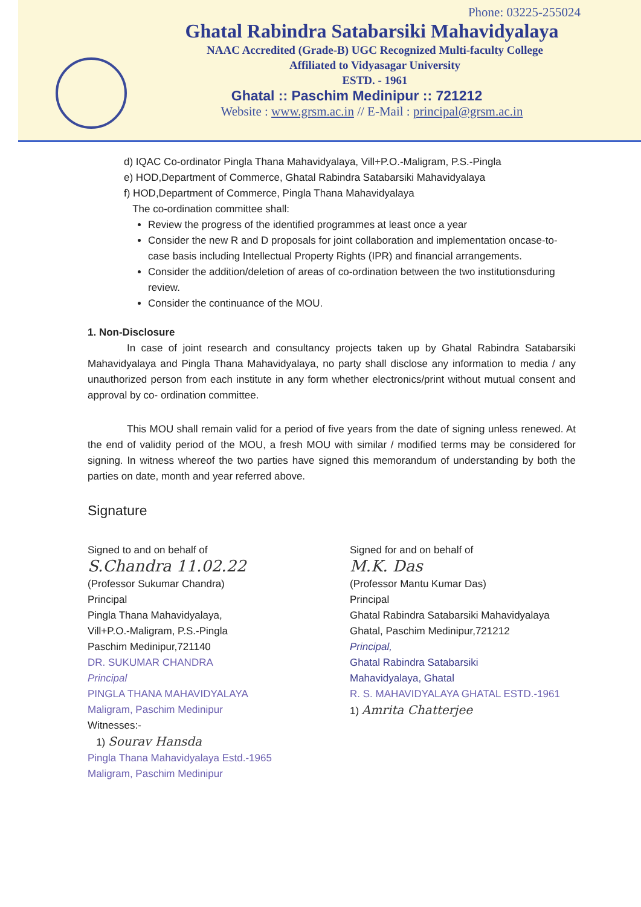Phone: 03225-255024
Ghatal Rabindra Satabarsiki Mahavidyalaya
NAAC Accredited (Grade-B) UGC Recognized Multi-faculty College
Affiliated to Vidyasagar University
ESTD. - 1961
Ghatal :: Paschim Medinipur :: 721212
Website : www.grsm.ac.in // E-Mail : principal@grsm.ac.in
d) IQAC Co-ordinator Pingla Thana Mahavidyalaya, Vill+P.O.-Maligram, P.S.-Pingla
e) HOD,Department of Commerce, Ghatal Rabindra Satabarsiki Mahavidyalaya
f) HOD,Department of Commerce, Pingla Thana Mahavidyalaya
The co-ordination committee shall:
Review the progress of the identified programmes at least once a year
Consider the new R and D proposals for joint collaboration and implementation oncase-to-case basis including Intellectual Property Rights (IPR) and financial arrangements.
Consider the addition/deletion of areas of co-ordination between the two institutionsduring review.
Consider the continuance of the MOU.
1. Non-Disclosure
In case of joint research and consultancy projects taken up by Ghatal Rabindra Satabarsiki Mahavidyalaya and Pingla Thana Mahavidyalaya, no party shall disclose any information to media / any unauthorized person from each institute in any form whether electronics/print without mutual consent and approval by co- ordination committee.
This MOU shall remain valid for a period of five years from the date of signing unless renewed. At the end of validity period of the MOU, a fresh MOU with similar / modified terms may be considered for signing. In witness whereof the two parties have signed this memorandum of understanding by both the parties on date, month and year referred above.
Signature
Signed to and on behalf of
S.Chandra 11.02.22
(Professor Sukumar Chandra)
Principal
Pingla Thana Mahavidyalaya,
Vill+P.O.-Maligram, P.S.-Pingla
Paschim Medinipur,721140
DR. SUKUMAR CHANDRA
Principal
PINGLA THANA MAHAVIDYALAYA
Maligram, Paschim Medinipur
Witnesses:-
1) Sourav Hansda
Pingla Thana Mahavidyalaya Estd.-1965 Maligram, Paschim Medinipur
Signed for and on behalf of
M.K. Das
(Professor Mantu Kumar Das)
Principal
Ghatal Rabindra Satabarsiki Mahavidyalaya
Ghatal, Paschim Medinipur,721212
Principal,
Ghatal Rabindra Satabarsiki
Mahavidyalaya, Ghatal
R. S. MAHAVIDYALAYA GHATAL ESTD.-1961
1) Amrita Chatterjee